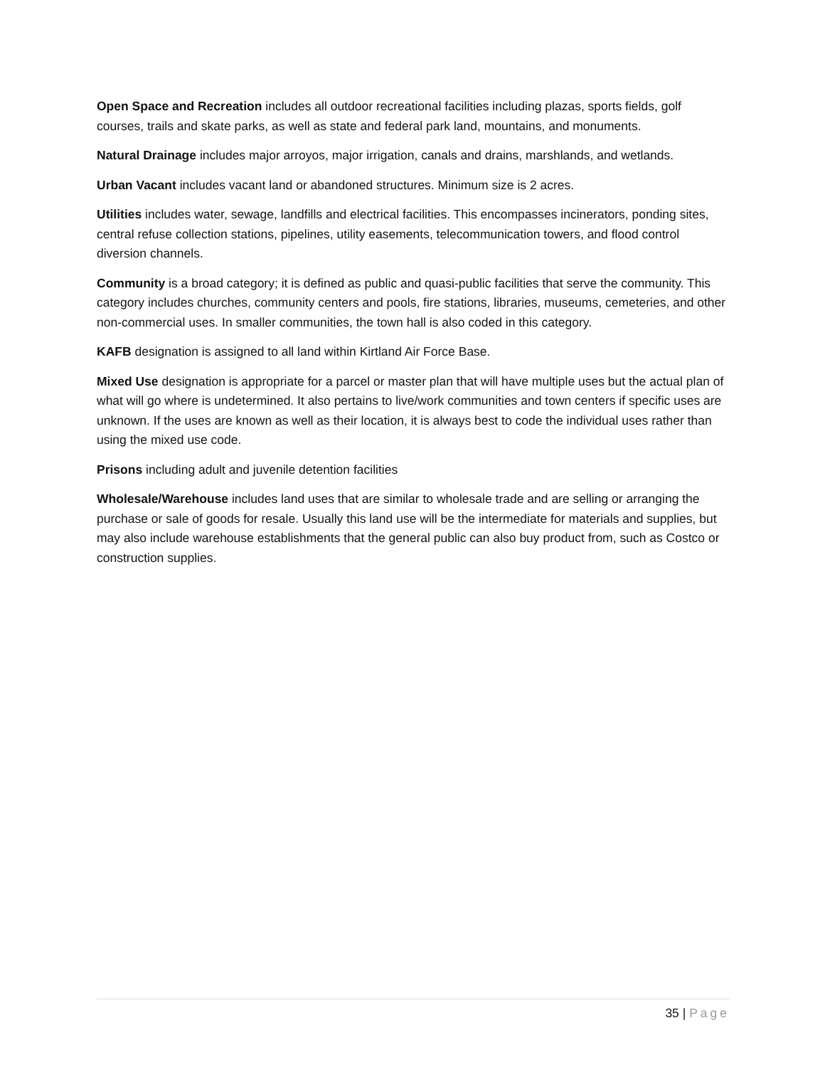Open Space and Recreation includes all outdoor recreational facilities including plazas, sports fields, golf courses, trails and skate parks, as well as state and federal park land, mountains, and monuments.
Natural Drainage includes major arroyos, major irrigation, canals and drains, marshlands, and wetlands.
Urban Vacant includes vacant land or abandoned structures. Minimum size is 2 acres.
Utilities includes water, sewage, landfills and electrical facilities. This encompasses incinerators, ponding sites, central refuse collection stations, pipelines, utility easements, telecommunication towers, and flood control diversion channels.
Community is a broad category; it is defined as public and quasi-public facilities that serve the community. This category includes churches, community centers and pools, fire stations, libraries, museums, cemeteries, and other non-commercial uses. In smaller communities, the town hall is also coded in this category.
KAFB designation is assigned to all land within Kirtland Air Force Base.
Mixed Use designation is appropriate for a parcel or master plan that will have multiple uses but the actual plan of what will go where is undetermined. It also pertains to live/work communities and town centers if specific uses are unknown. If the uses are known as well as their location, it is always best to code the individual uses rather than using the mixed use code.
Prisons including adult and juvenile detention facilities
Wholesale/Warehouse includes land uses that are similar to wholesale trade and are selling or arranging the purchase or sale of goods for resale. Usually this land use will be the intermediate for materials and supplies, but may also include warehouse establishments that the general public can also buy product from, such as Costco or construction supplies.
35 | Page